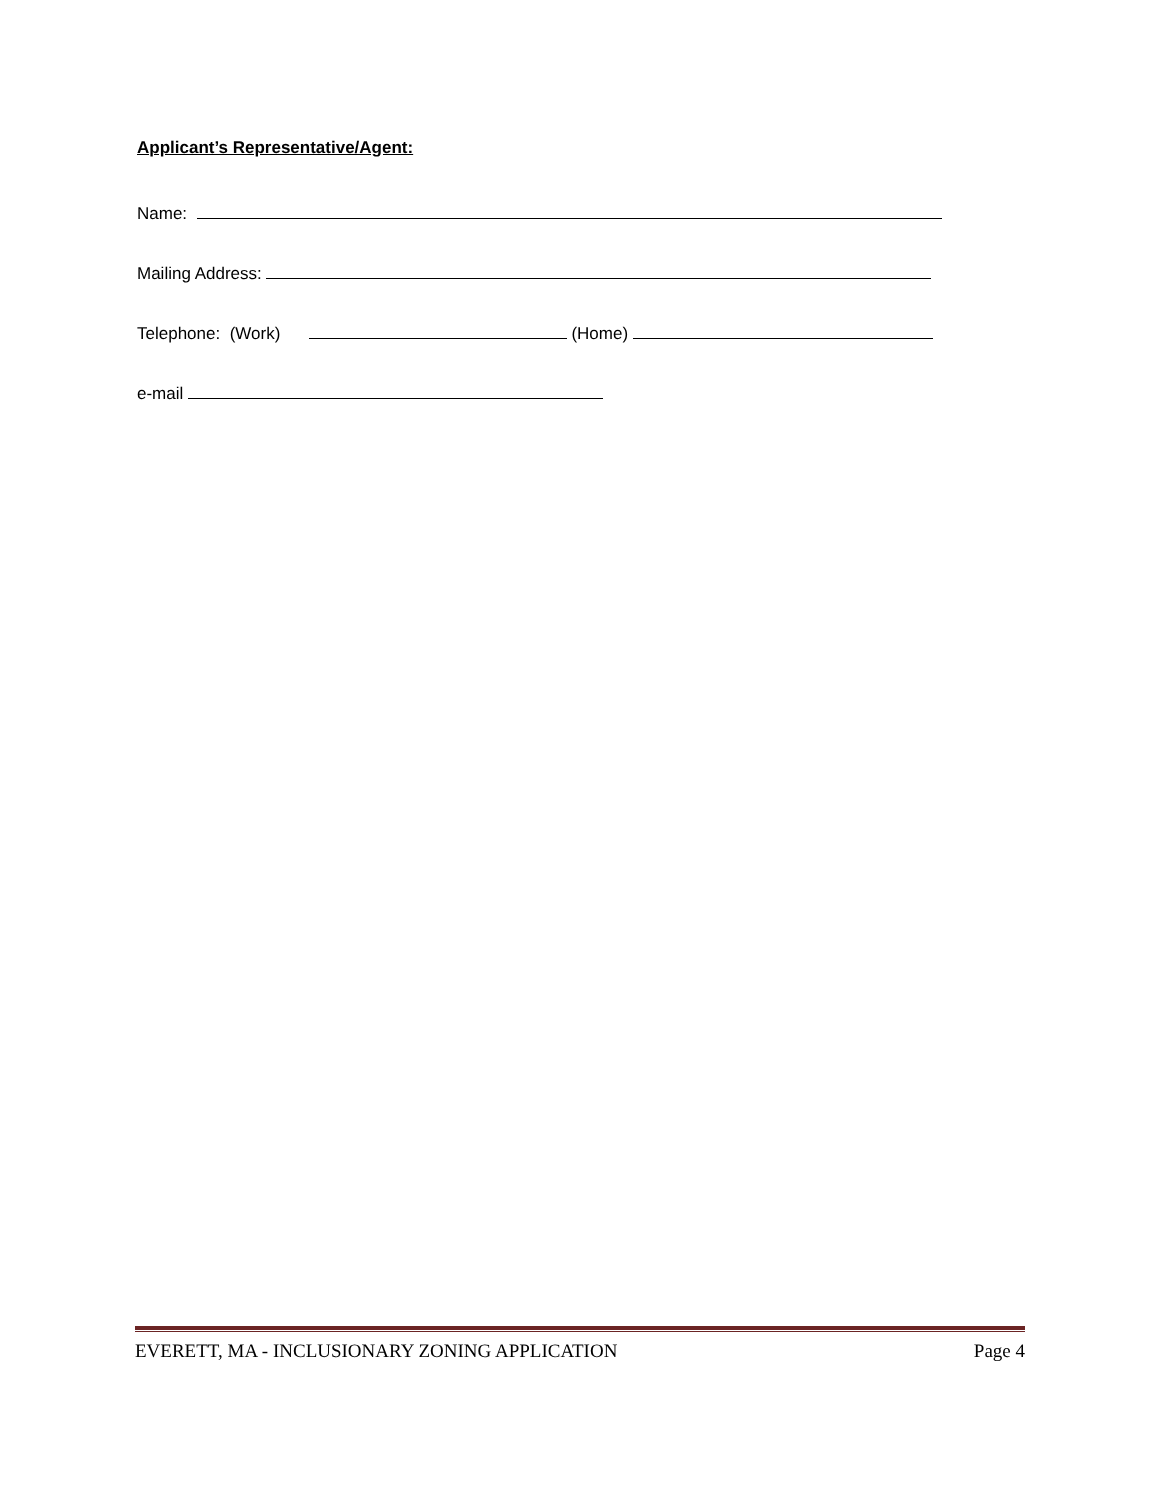Applicant’s Representative/Agent:
Name:
Mailing Address:
Telephone: (Work) (Home)
e-mail
EVERETT, MA - INCLUSIONARY ZONING APPLICATION Page 4